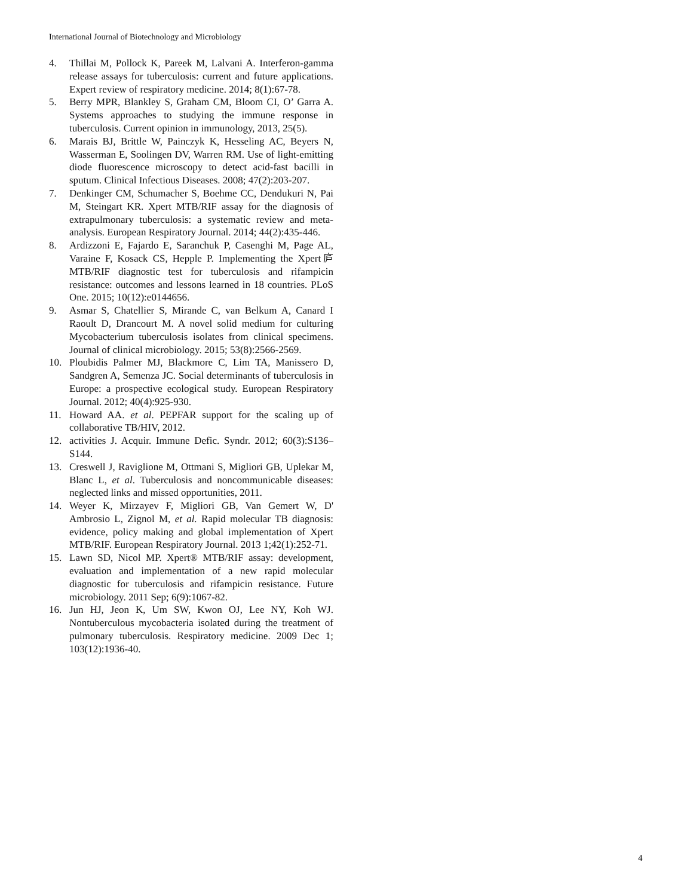International Journal of Biotechnology and Microbiology
4. Thillai M, Pollock K, Pareek M, Lalvani A. Interferon-gamma release assays for tuberculosis: current and future applications. Expert review of respiratory medicine. 2014; 8(1):67-78.
5. Berry MPR, Blankley S, Graham CM, Bloom CI, O’ Garra A. Systems approaches to studying the immune response in tuberculosis. Current opinion in immunology, 2013, 25(5).
6. Marais BJ, Brittle W, Painczyk K, Hesseling AC, Beyers N, Wasserman E, Soolingen DV, Warren RM. Use of light-emitting diode fluorescence microscopy to detect acid-fast bacilli in sputum. Clinical Infectious Diseases. 2008; 47(2):203-207.
7. Denkinger CM, Schumacher S, Boehme CC, Dendukuri N, Pai M, Steingart KR. Xpert MTB/RIF assay for the diagnosis of extrapulmonary tuberculosis: a systematic review and meta-analysis. European Respiratory Journal. 2014; 44(2):435-446.
8. Ardizzoni E, Fajardo E, Saranchuk P, Casenghi M, Page AL, Varaine F, Kosack CS, Hepple P. Implementing the Xpert庐 MTB/RIF diagnostic test for tuberculosis and rifampicin resistance: outcomes and lessons learned in 18 countries. PLoS One. 2015; 10(12):e0144656.
9. Asmar S, Chatellier S, Mirande C, van Belkum A, Canard I Raoult D, Drancourt M. A novel solid medium for culturing Mycobacterium tuberculosis isolates from clinical specimens. Journal of clinical microbiology. 2015; 53(8):2566-2569.
10. Ploubidis Palmer MJ, Blackmore C, Lim TA, Manissero D, Sandgren A, Semenza JC. Social determinants of tuberculosis in Europe: a prospective ecological study. European Respiratory Journal. 2012; 40(4):925-930.
11. Howard AA. et al. PEPFAR support for the scaling up of collaborative TB/HIV, 2012.
12. activities J. Acquir. Immune Defic. Syndr. 2012; 60(3):S136–S144.
13. Creswell J, Raviglione M, Ottmani S, Migliori GB, Uplekar M, Blanc L, et al. Tuberculosis and noncommunicable diseases: neglected links and missed opportunities, 2011.
14. Weyer K, Mirzayev F, Migliori GB, Van Gemert W, D' Ambrosio L, Zignol M, et al. Rapid molecular TB diagnosis: evidence, policy making and global implementation of Xpert MTB/RIF. European Respiratory Journal. 2013 1;42(1):252-71.
15. Lawn SD, Nicol MP. Xpert® MTB/RIF assay: development, evaluation and implementation of a new rapid molecular diagnostic for tuberculosis and rifampicin resistance. Future microbiology. 2011 Sep; 6(9):1067-82.
16. Jun HJ, Jeon K, Um SW, Kwon OJ, Lee NY, Koh WJ. Nontuberculous mycobacteria isolated during the treatment of pulmonary tuberculosis. Respiratory medicine. 2009 Dec 1; 103(12):1936-40.
4